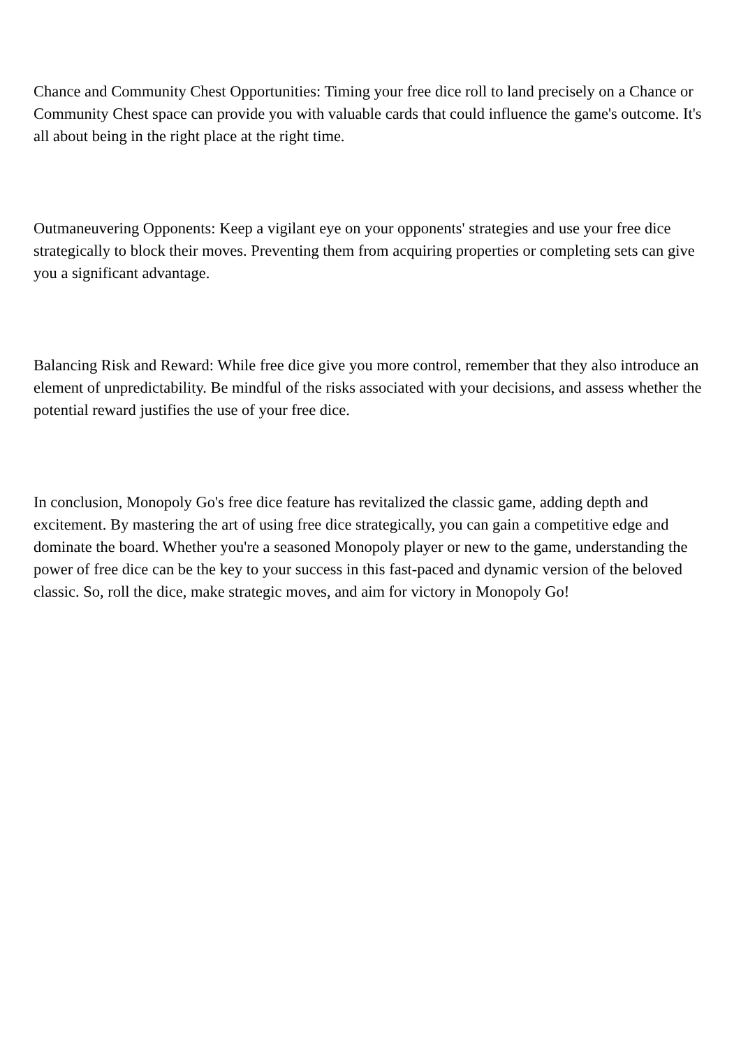Chance and Community Chest Opportunities: Timing your free dice roll to land precisely on a Chance or Community Chest space can provide you with valuable cards that could influence the game's outcome. It's all about being in the right place at the right time.
Outmaneuvering Opponents: Keep a vigilant eye on your opponents' strategies and use your free dice strategically to block their moves. Preventing them from acquiring properties or completing sets can give you a significant advantage.
Balancing Risk and Reward: While free dice give you more control, remember that they also introduce an element of unpredictability. Be mindful of the risks associated with your decisions, and assess whether the potential reward justifies the use of your free dice.
In conclusion, Monopoly Go's free dice feature has revitalized the classic game, adding depth and excitement. By mastering the art of using free dice strategically, you can gain a competitive edge and dominate the board. Whether you're a seasoned Monopoly player or new to the game, understanding the power of free dice can be the key to your success in this fast-paced and dynamic version of the beloved classic. So, roll the dice, make strategic moves, and aim for victory in Monopoly Go!